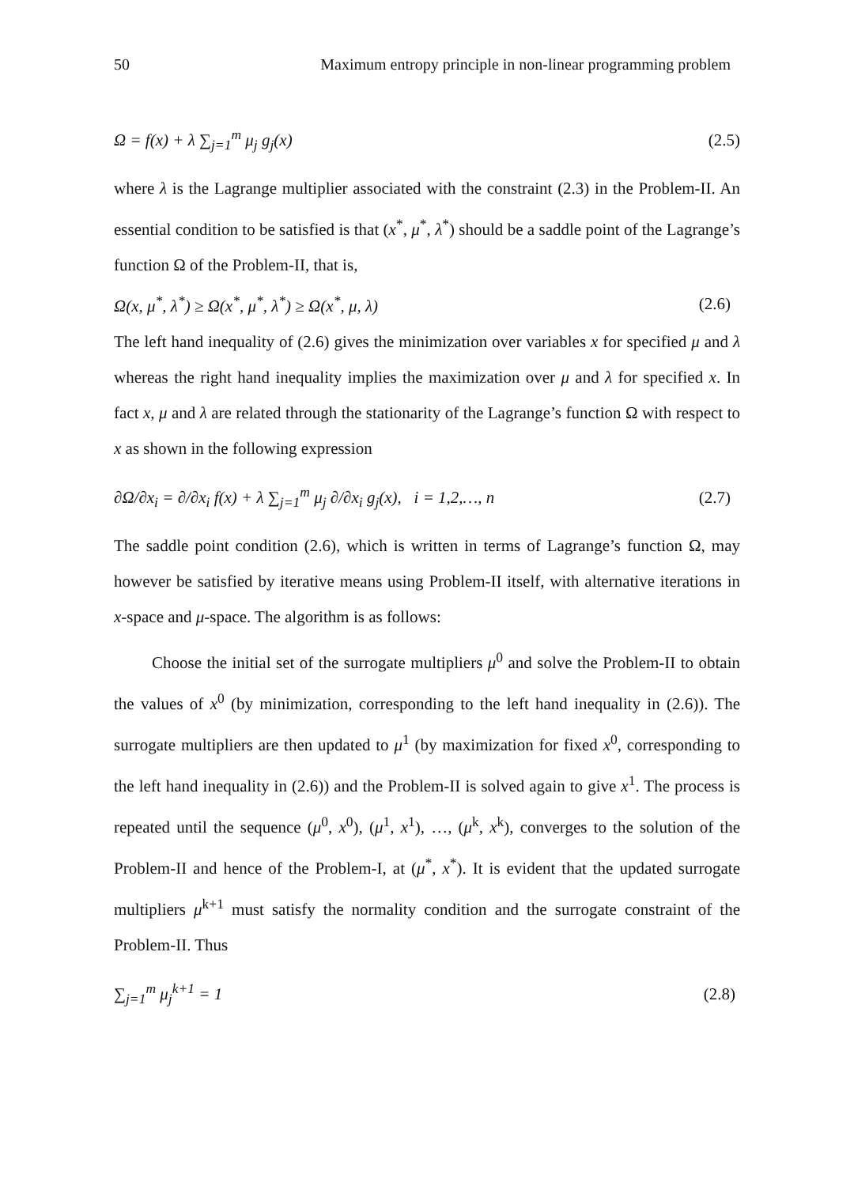50 Maximum entropy principle in non-linear programming problem
Ω = f(x) + λ ∑<sub>j=1</sub><sup>m</sup> μ<sub>j</sub> g<sub>j</sub>(x) (2.5)
where λ is the Lagrange multiplier associated with the constraint (2.3) in the Problem-II. An essential condition to be satisfied is that (x<sup>*</sup>, μ<sup>*</sup>, λ<sup>*</sup>) should be a saddle point of the Lagrange’s function Ω of the Problem-II, that is,
Ω(x, μ<sup>*</sup>, λ<sup>*</sup>) ≥ Ω(x<sup>*</sup>, μ<sup>*</sup>, λ<sup>*</sup>) ≥ Ω(x<sup>*</sup>, μ, λ) (2.6)
The left hand inequality of (2.6) gives the minimization over variables x for specified μ and λ whereas the right hand inequality implies the maximization over μ and λ for specified x. In fact x, μ and λ are related through the stationarity of the Lagrange’s function Ω with respect to x as shown in the following expression
∂Ω/∂x<sub>i</sub> = ∂/∂x<sub>i</sub> f(x) + λ ∑<sub>j=1</sub><sup>m</sup> μ<sub>j</sub> ∂/∂x<sub>i</sub> g<sub>j</sub>(x), i = 1,2,…, n (2.7)
The saddle point condition (2.6), which is written in terms of Lagrange’s function Ω, may however be satisfied by iterative means using Problem-II itself, with alternative iterations in x-space and μ-space. The algorithm is as follows:
Choose the initial set of the surrogate multipliers μ<sup>0</sup> and solve the Problem-II to obtain the values of x<sup>0</sup> (by minimization, corresponding to the left hand inequality in (2.6)). The surrogate multipliers are then updated to μ<sup>1</sup> (by maximization for fixed x<sup>0</sup>, corresponding to the left hand inequality in (2.6)) and the Problem-II is solved again to give x<sup>1</sup>. The process is repeated until the sequence (μ<sup>0</sup>, x<sup>0</sup>), (μ<sup>1</sup>, x<sup>1</sup>), …, (μ<sup>k</sup>, x<sup>k</sup>), converges to the solution of the Problem-II and hence of the Problem-I, at (μ<sup>*</sup>, x<sup>*</sup>). It is evident that the updated surrogate multipliers μ<sup>k+1</sup> must satisfy the normality condition and the surrogate constraint of the Problem-II. Thus
∑<sub>j=1</sub><sup>m</sup> μ<sub>j</sub><sup>k+1</sup> = 1 (2.8)